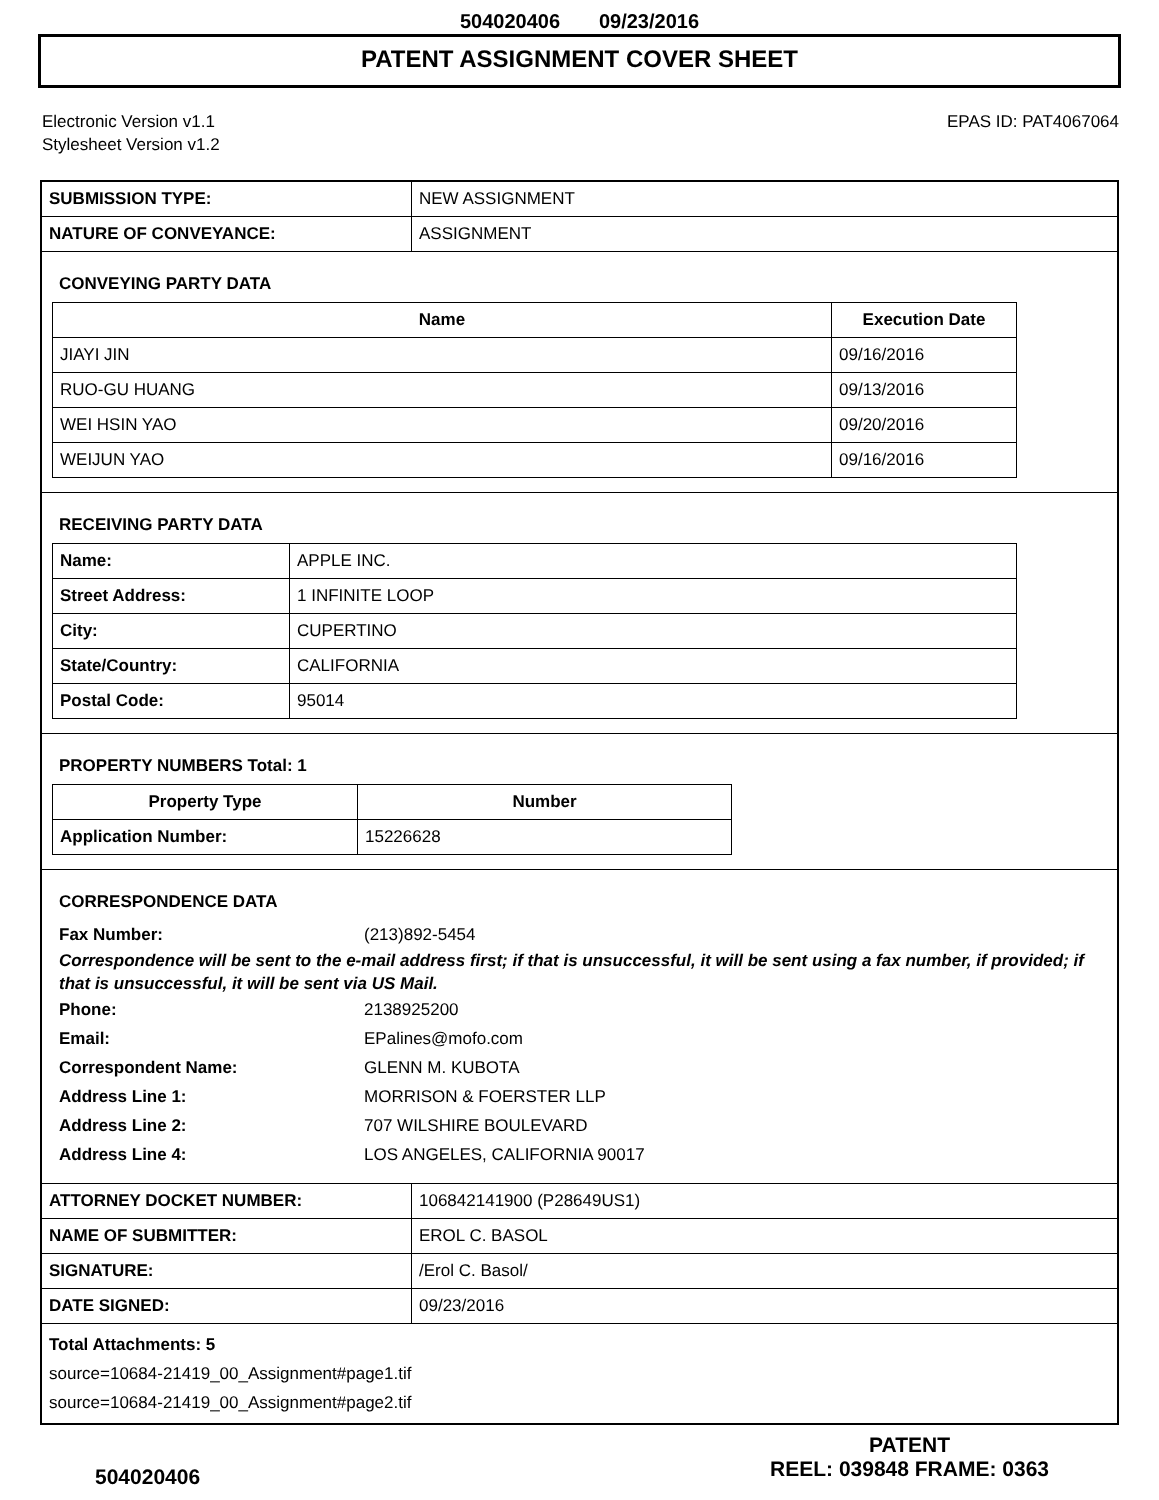504020406 09/23/2016
PATENT ASSIGNMENT COVER SHEET
Electronic Version v1.1
Stylesheet Version v1.2
EPAS ID: PAT4067064
| SUBMISSION TYPE: | NEW ASSIGNMENT |
| NATURE OF CONVEYANCE: | ASSIGNMENT |
CONVEYING PARTY DATA
| Name | Execution Date |
| --- | --- |
| JIAYI JIN | 09/16/2016 |
| RUO-GU HUANG | 09/13/2016 |
| WEI HSIN YAO | 09/20/2016 |
| WEIJUN YAO | 09/16/2016 |
RECEIVING PARTY DATA
| Name: | APPLE INC. |
| Street Address: | 1 INFINITE LOOP |
| City: | CUPERTINO |
| State/Country: | CALIFORNIA |
| Postal Code: | 95014 |
PROPERTY NUMBERS Total: 1
| Property Type | Number |
| --- | --- |
| Application Number: | 15226628 |
CORRESPONDENCE DATA
Fax Number: (213)892-5454
Correspondence will be sent to the e-mail address first; if that is unsuccessful, it will be sent using a fax number, if provided; if that is unsuccessful, it will be sent via US Mail.
Phone: 2138925200 Email: EPalines@mofo.com Correspondent Name: GLENN M. KUBOTA Address Line 1: MORRISON & FOERSTER LLP Address Line 2: 707 WILSHIRE BOULEVARD Address Line 4: LOS ANGELES, CALIFORNIA 90017
| ATTORNEY DOCKET NUMBER: | 106842141900 (P28649US1) |
| NAME OF SUBMITTER: | EROL C. BASOL |
| SIGNATURE: | /Erol C. Basol/ |
| DATE SIGNED: | 09/23/2016 |
Total Attachments: 5
source=10684-21419_00_Assignment#page1.tif
source=10684-21419_00_Assignment#page2.tif
504020406
PATENT
REEL: 039848 FRAME: 0363